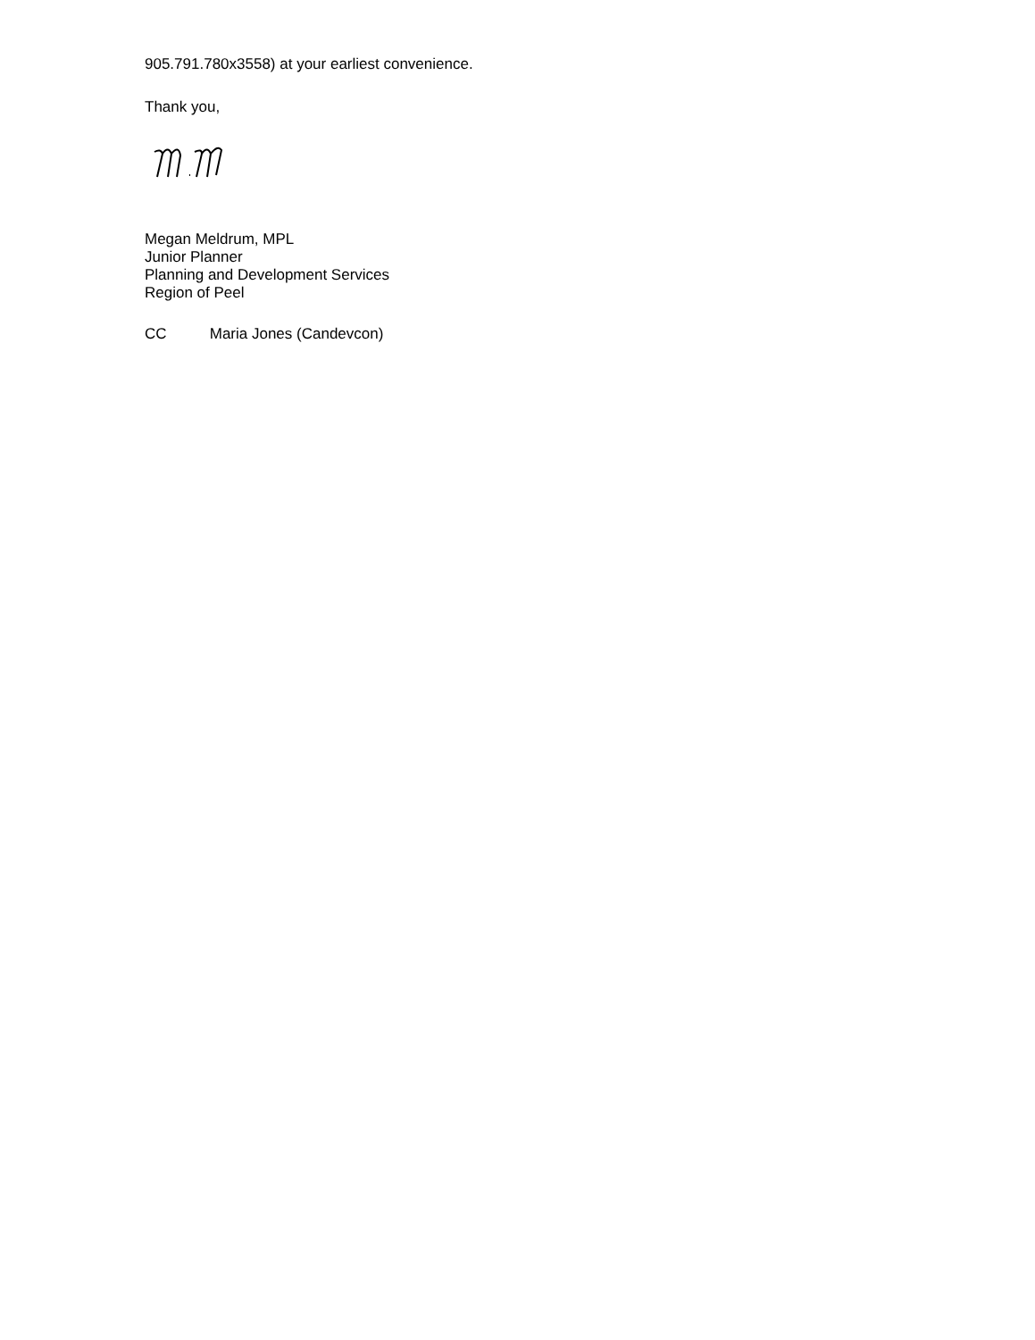905.791.780x3558) at your earliest convenience.
Thank you,
Megan Meldrum, MPL
Junior Planner
Planning and Development Services
Region of Peel
CC Maria Jones (Candevcon)